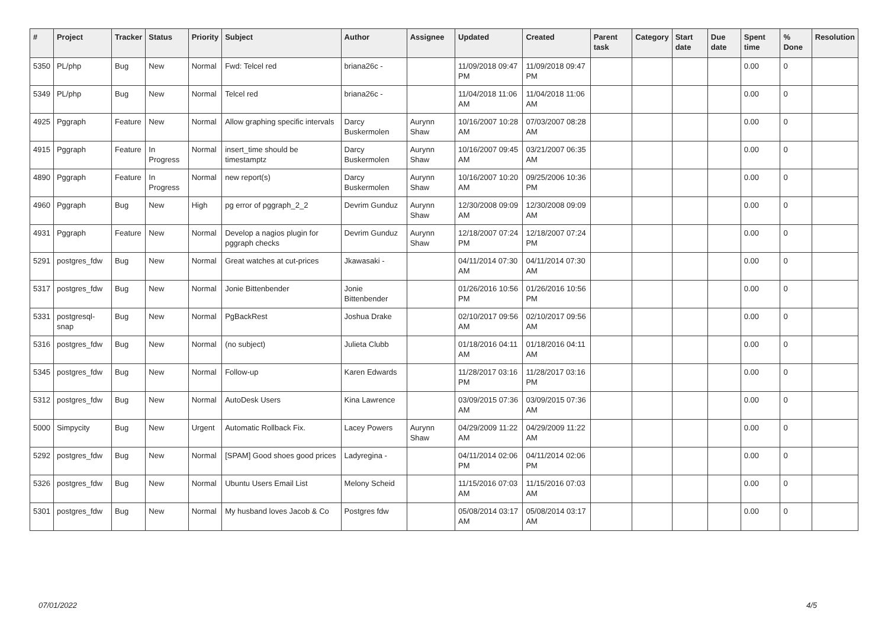| # | Project | Tracker | Status | Priority | Subject | Author | Assignee | Updated | Created | Parent task | Category | Start date | Due date | Spent time | % Done | Resolution |
| --- | --- | --- | --- | --- | --- | --- | --- | --- | --- | --- | --- | --- | --- | --- | --- | --- |
| 5350 | PL/php | Bug | New | Normal | Fwd: Telcel red | briana26c - | | 11/09/2018 09:47 PM | 11/09/2018 09:47 PM | | | | | 0.00 | 0 | |
| 5349 | PL/php | Bug | New | Normal | Telcel red | briana26c - | | 11/04/2018 11:06 AM | 11/04/2018 11:06 AM | | | | | 0.00 | 0 | |
| 4925 | Pggraph | Feature | New | Normal | Allow graphing specific intervals | Darcy Buskermolen | Aurynn Shaw | 10/16/2007 10:28 AM | 07/03/2007 08:28 AM | | | | | 0.00 | 0 | |
| 4915 | Pggraph | Feature | In Progress | Normal | insert_time should be timestamptz | Darcy Buskermolen | Aurynn Shaw | 10/16/2007 09:45 AM | 03/21/2007 06:35 AM | | | | | 0.00 | 0 | |
| 4890 | Pggraph | Feature | In Progress | Normal | new report(s) | Darcy Buskermolen | Aurynn Shaw | 10/16/2007 10:20 AM | 09/25/2006 10:36 PM | | | | | 0.00 | 0 | |
| 4960 | Pggraph | Bug | New | High | pg error of pggraph_2_2 | Devrim Gunduz | Aurynn Shaw | 12/30/2008 09:09 AM | 12/30/2008 09:09 AM | | | | | 0.00 | 0 | |
| 4931 | Pggraph | Feature | New | Normal | Develop a nagios plugin for pggraph checks | Devrim Gunduz | Aurynn Shaw | 12/18/2007 07:24 PM | 12/18/2007 07:24 PM | | | | | 0.00 | 0 | |
| 5291 | postgres_fdw | Bug | New | Normal | Great watches at cut-prices | Jkawasaki - | | 04/11/2014 07:30 AM | 04/11/2014 07:30 AM | | | | | 0.00 | 0 | |
| 5317 | postgres_fdw | Bug | New | Normal | Jonie Bittenbender | Jonie Bittenbender | | 01/26/2016 10:56 PM | 01/26/2016 10:56 PM | | | | | 0.00 | 0 | |
| 5331 | postgresql-snap | Bug | New | Normal | PgBackRest | Joshua Drake | | 02/10/2017 09:56 AM | 02/10/2017 09:56 AM | | | | | 0.00 | 0 | |
| 5316 | postgres_fdw | Bug | New | Normal | (no subject) | Julieta Clubb | | 01/18/2016 04:11 AM | 01/18/2016 04:11 AM | | | | | 0.00 | 0 | |
| 5345 | postgres_fdw | Bug | New | Normal | Follow-up | Karen Edwards | | 11/28/2017 03:16 PM | 11/28/2017 03:16 PM | | | | | 0.00 | 0 | |
| 5312 | postgres_fdw | Bug | New | Normal | AutoDesk Users | Kina Lawrence | | 03/09/2015 07:36 AM | 03/09/2015 07:36 AM | | | | | 0.00 | 0 | |
| 5000 | Simpycity | Bug | New | Urgent | Automatic Rollback Fix. | Lacey Powers | Aurynn Shaw | 04/29/2009 11:22 AM | 04/29/2009 11:22 AM | | | | | 0.00 | 0 | |
| 5292 | postgres_fdw | Bug | New | Normal | [SPAM] Good shoes good prices | Ladyregina - | | 04/11/2014 02:06 PM | 04/11/2014 02:06 PM | | | | | 0.00 | 0 | |
| 5326 | postgres_fdw | Bug | New | Normal | Ubuntu Users Email List | Melony Scheid | | 11/15/2016 07:03 AM | 11/15/2016 07:03 AM | | | | | 0.00 | 0 | |
| 5301 | postgres_fdw | Bug | New | Normal | My husband loves Jacob & Co | Postgres fdw | | 05/08/2014 03:17 AM | 05/08/2014 03:17 AM | | | | | 0.00 | 0 | |
07/01/2022 4/5